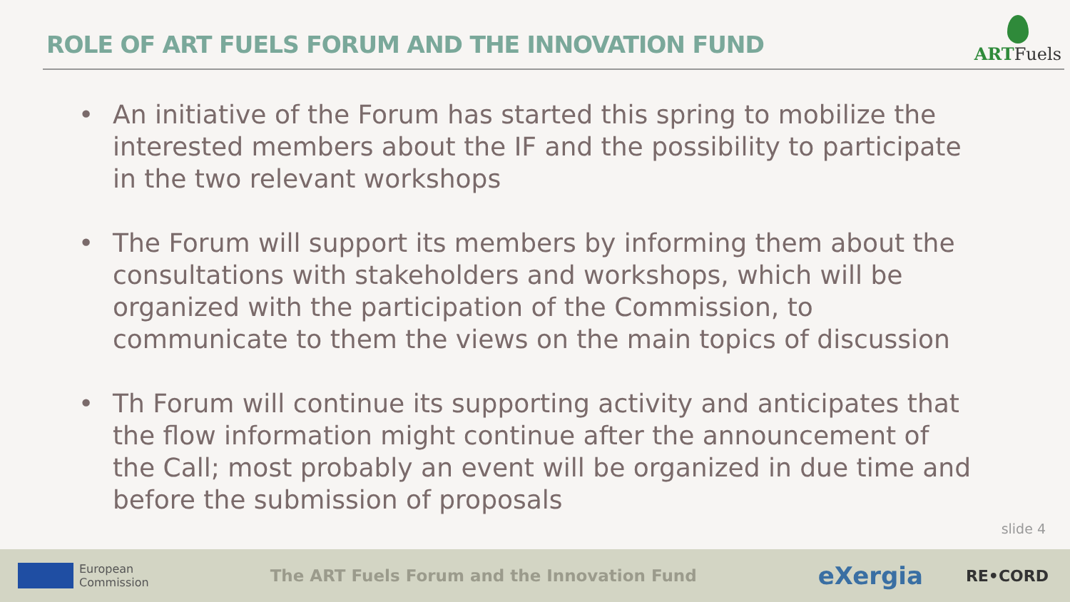ROLE OF ART FUELS FORUM AND THE INNOVATION FUND
ARTFuels
• An initiative of the Forum has started this spring to mobilize the interested members about the IF and the possibility to participate in the two relevant workshops
• The Forum will support its members by informing them about the consultations with stakeholders and workshops, which will be organized with the participation of the Commission, to communicate to them the views on the main topics of discussion
• Th Forum will continue its supporting activity and anticipates that the flow information might continue after the announcement of the Call; most probably an event will be organized in due time and before the submission of proposals
slide 4
European
Commission
The ART Fuels Forum and the Innovation Fund
eXergia
RE•CORD